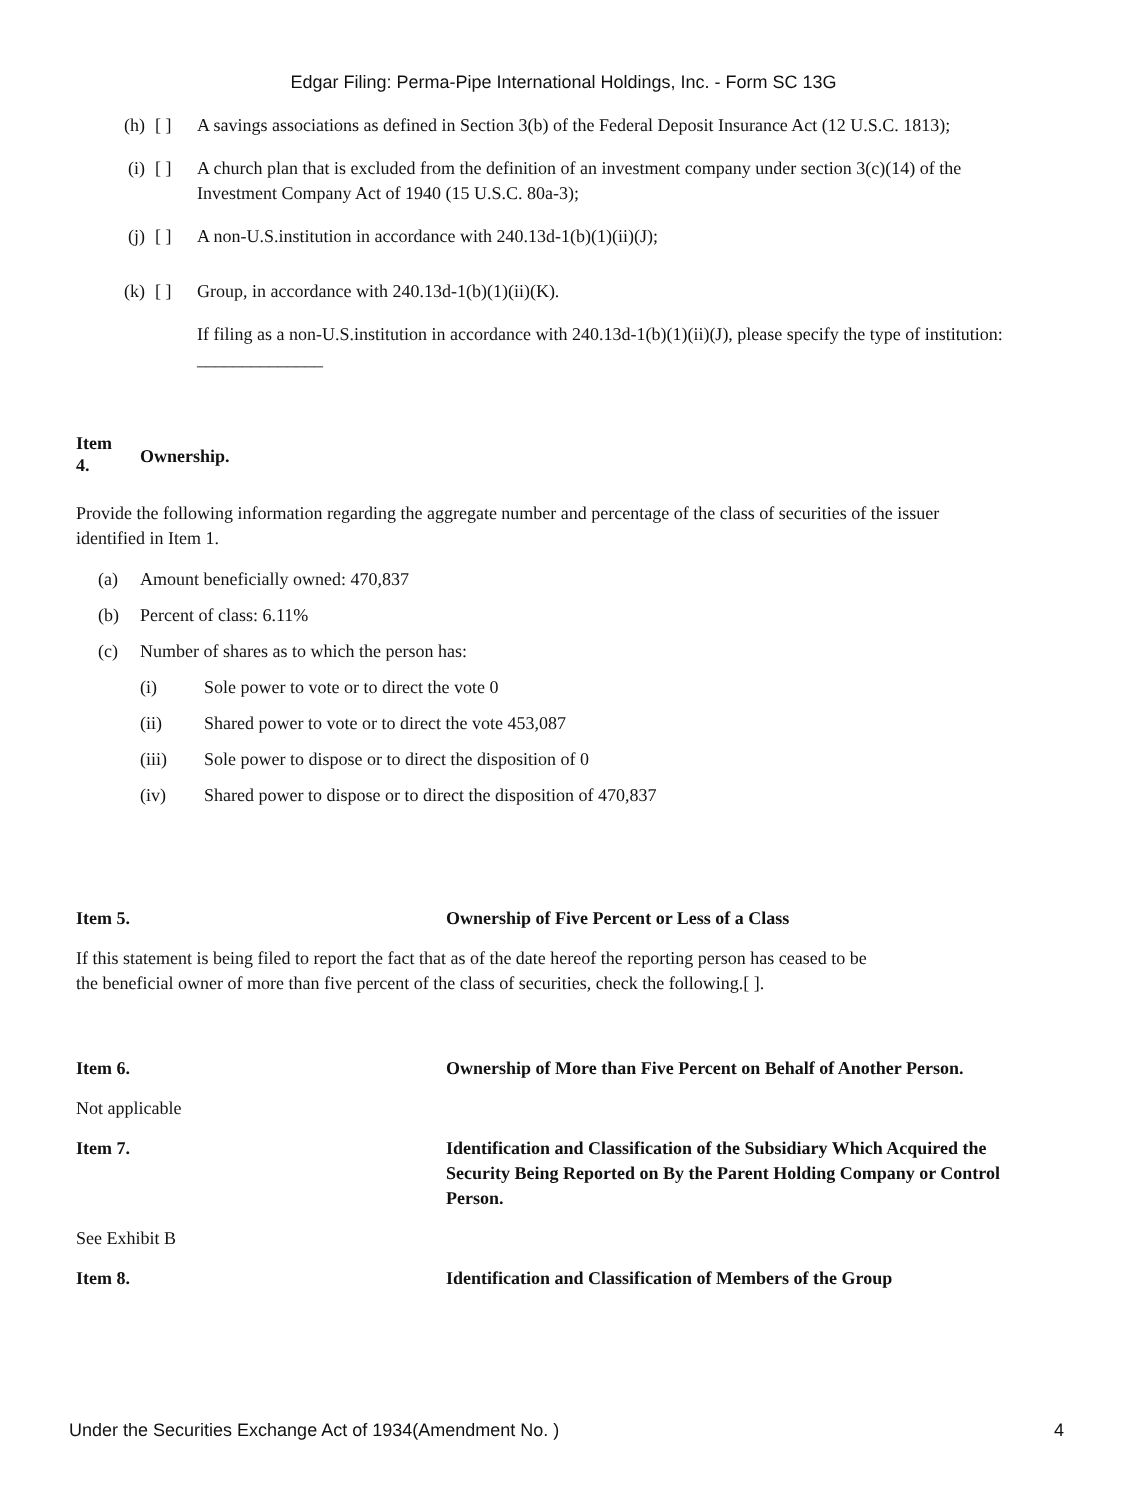Edgar Filing: Perma-Pipe International Holdings, Inc. - Form SC 13G
(h) [ ] A savings associations as defined in Section 3(b) of the Federal Deposit Insurance Act (12 U.S.C. 1813);
(i) [ ] A church plan that is excluded from the definition of an investment company under section 3(c)(14) of the Investment Company Act of 1940 (15 U.S.C. 80a-3);
(j) [ ] A non-U.S.institution in accordance with 240.13d-1(b)(1)(ii)(J);
(k) [ ] Group, in accordance with 240.13d-1(b)(1)(ii)(K).
If filing as a non-U.S.institution in accordance with 240.13d-1(b)(1)(ii)(J), please specify the type of institution: ______________
Item
4.
Ownership.
Provide the following information regarding the aggregate number and percentage of the class of securities of the issuer identified in Item 1.
(a) Amount beneficially owned: 470,837
(b) Percent of class: 6.11%
(c) Number of shares as to which the person has:
(i) Sole power to vote or to direct the vote 0
(ii) Shared power to vote or to direct the vote 453,087
(iii) Sole power to dispose or to direct the disposition of 0
(iv) Shared power to dispose or to direct the disposition of 470,837
Item 5. Ownership of Five Percent or Less of a Class
If this statement is being filed to report the fact that as of the date hereof the reporting person has ceased to be the beneficial owner of more than five percent of the class of securities, check the following.[ ].
Item 6.
Ownership of More than Five Percent on Behalf of Another Person.
Not applicable
Item 7. Identification and Classification of the Subsidiary Which Acquired the Security Being Reported on By the Parent Holding Company or Control Person.
See Exhibit B
Item 8. Identification and Classification of Members of the Group
Under the Securities Exchange Act of 1934(Amendment No. ) 4